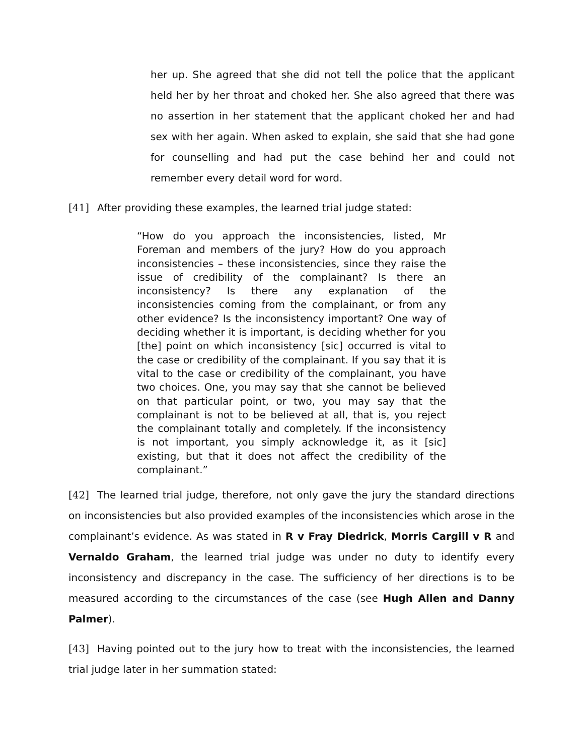her up. She agreed that she did not tell the police that the applicant held her by her throat and choked her. She also agreed that there was no assertion in her statement that the applicant choked her and had sex with her again. When asked to explain, she said that she had gone for counselling and had put the case behind her and could not remember every detail word for word.
[41] After providing these examples, the learned trial judge stated:
“How do you approach the inconsistencies, listed, Mr Foreman and members of the jury? How do you approach inconsistencies – these inconsistencies, since they raise the issue of credibility of the complainant? Is there an inconsistency? Is there any explanation of the inconsistencies coming from the complainant, or from any other evidence? Is the inconsistency important? One way of deciding whether it is important, is deciding whether for you [the] point on which inconsistency [sic] occurred is vital to the case or credibility of the complainant. If you say that it is vital to the case or credibility of the complainant, you have two choices. One, you may say that she cannot be believed on that particular point, or two, you may say that the complainant is not to be believed at all, that is, you reject the complainant totally and completely. If the inconsistency is not important, you simply acknowledge it, as it [sic] existing, but that it does not affect the credibility of the complainant.”
[42] The learned trial judge, therefore, not only gave the jury the standard directions on inconsistencies but also provided examples of the inconsistencies which arose in the complainant’s evidence. As was stated in R v Fray Diedrick, Morris Cargill v R and Vernaldo Graham, the learned trial judge was under no duty to identify every inconsistency and discrepancy in the case. The sufficiency of her directions is to be measured according to the circumstances of the case (see Hugh Allen and Danny Palmer).
[43] Having pointed out to the jury how to treat with the inconsistencies, the learned trial judge later in her summation stated: